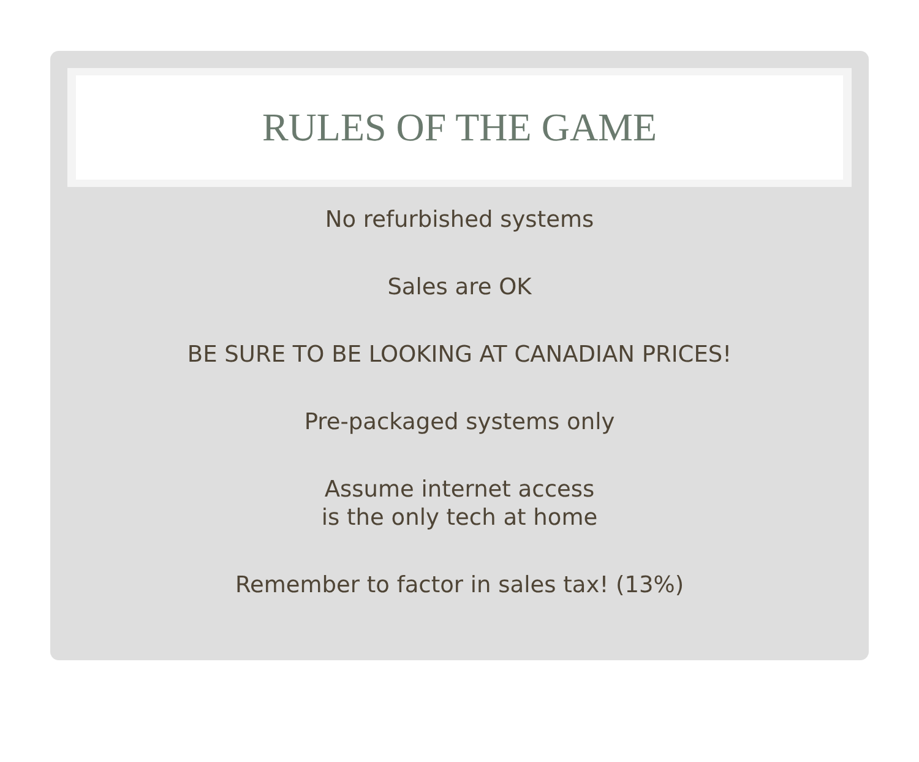RULES OF THE GAME
No refurbished systems
Sales are OK
BE SURE TO BE LOOKING AT CANADIAN PRICES!
Pre-packaged systems only
Assume internet access
is the only tech at home
Remember to factor in sales tax! (13%)